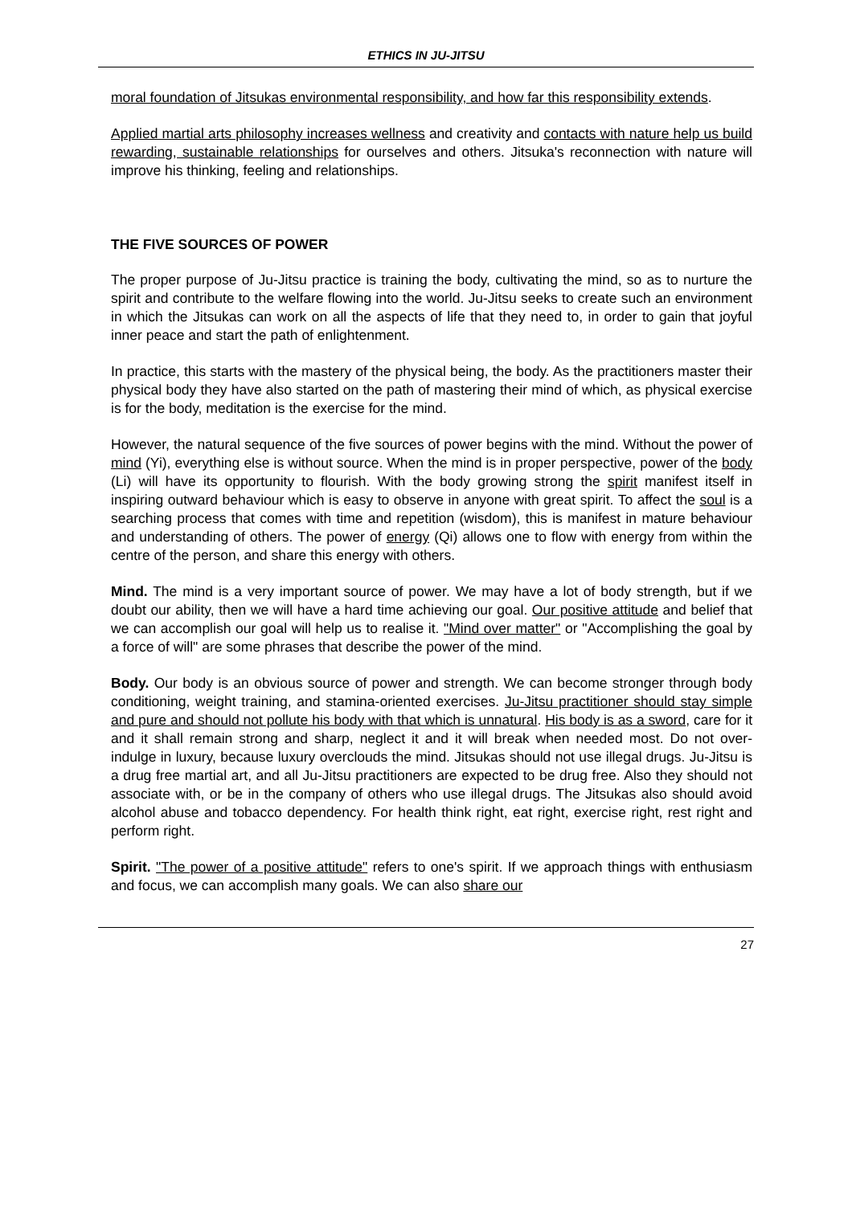ETHICS IN JU-JITSU
moral foundation of Jitsukas environmental responsibility, and how far this responsibility extends.
Applied martial arts philosophy increases wellness and creativity and contacts with nature help us build rewarding, sustainable relationships for ourselves and others. Jitsuka's reconnection with nature will improve his thinking, feeling and relationships.
THE FIVE SOURCES OF POWER
The proper purpose of Ju-Jitsu practice is training the body, cultivating the mind, so as to nurture the spirit and contribute to the welfare flowing into the world. Ju-Jitsu seeks to create such an environment in which the Jitsukas can work on all the aspects of life that they need to, in order to gain that joyful inner peace and start the path of enlightenment.
In practice, this starts with the mastery of the physical being, the body. As the practitioners master their physical body they have also started on the path of mastering their mind of which, as physical exercise is for the body, meditation is the exercise for the mind.
However, the natural sequence of the five sources of power begins with the mind. Without the power of mind (Yi), everything else is without source. When the mind is in proper perspective, power of the body (Li) will have its opportunity to flourish. With the body growing strong the spirit manifest itself in inspiring outward behaviour which is easy to observe in anyone with great spirit. To affect the soul is a searching process that comes with time and repetition (wisdom), this is manifest in mature behaviour and understanding of others. The power of energy (Qi) allows one to flow with energy from within the centre of the person, and share this energy with others.
Mind. The mind is a very important source of power. We may have a lot of body strength, but if we doubt our ability, then we will have a hard time achieving our goal. Our positive attitude and belief that we can accomplish our goal will help us to realise it. "Mind over matter" or "Accomplishing the goal by a force of will" are some phrases that describe the power of the mind.
Body. Our body is an obvious source of power and strength. We can become stronger through body conditioning, weight training, and stamina-oriented exercises. Ju-Jitsu practitioner should stay simple and pure and should not pollute his body with that which is unnatural. His body is as a sword, care for it and it shall remain strong and sharp, neglect it and it will break when needed most. Do not over-indulge in luxury, because luxury overclouds the mind. Jitsukas should not use illegal drugs. Ju-Jitsu is a drug free martial art, and all Ju-Jitsu practitioners are expected to be drug free. Also they should not associate with, or be in the company of others who use illegal drugs. The Jitsukas also should avoid alcohol abuse and tobacco dependency. For health think right, eat right, exercise right, rest right and perform right.
Spirit. "The power of a positive attitude" refers to one's spirit. If we approach things with enthusiasm and focus, we can accomplish many goals. We can also share our
27